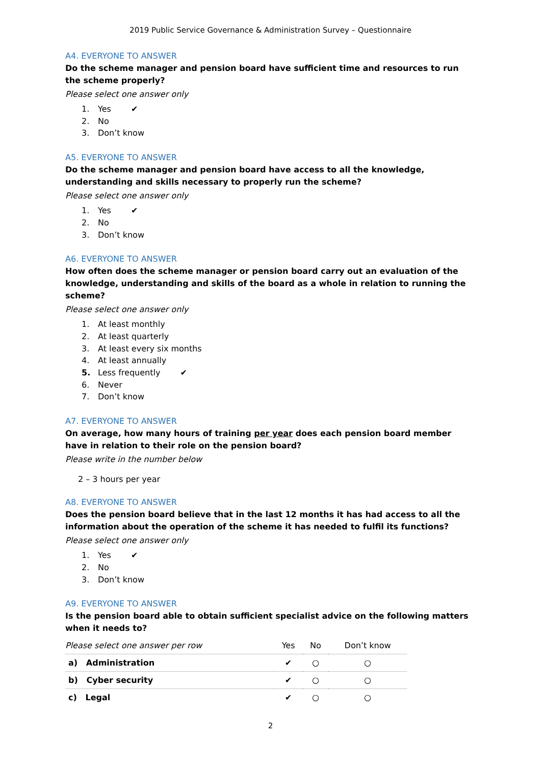2019 Public Service Governance & Administration Survey – Questionnaire
A4. EVERYONE TO ANSWER
Do the scheme manager and pension board have sufficient time and resources to run the scheme properly?
Please select one answer only
1. Yes ✔
2. No
3. Don’t know
A5. EVERYONE TO ANSWER
Do the scheme manager and pension board have access to all the knowledge, understanding and skills necessary to properly run the scheme?
Please select one answer only
1. Yes ✔
2. No
3. Don’t know
A6. EVERYONE TO ANSWER
How often does the scheme manager or pension board carry out an evaluation of the knowledge, understanding and skills of the board as a whole in relation to running the scheme?
Please select one answer only
1. At least monthly
2. At least quarterly
3. At least every six months
4. At least annually
5. Less frequently ✔
6. Never
7. Don’t know
A7. EVERYONE TO ANSWER
On average, how many hours of training per year does each pension board member have in relation to their role on the pension board?
Please write in the number below
2 – 3 hours per year
A8. EVERYONE TO ANSWER
Does the pension board believe that in the last 12 months it has had access to all the information about the operation of the scheme it has needed to fulfil its functions?
Please select one answer only
1. Yes ✔
2. No
3. Don’t know
A9. EVERYONE TO ANSWER
Is the pension board able to obtain sufficient specialist advice on the following matters when it needs to?
| Please select one answer per row | Yes | No | Don’t know |
| --- | --- | --- | --- |
| a) Administration | ✔ | ○ | ○ |
| b) Cyber security | ✔ | ○ | ○ |
| c) Legal | ✔ | ○ | ○ |
2